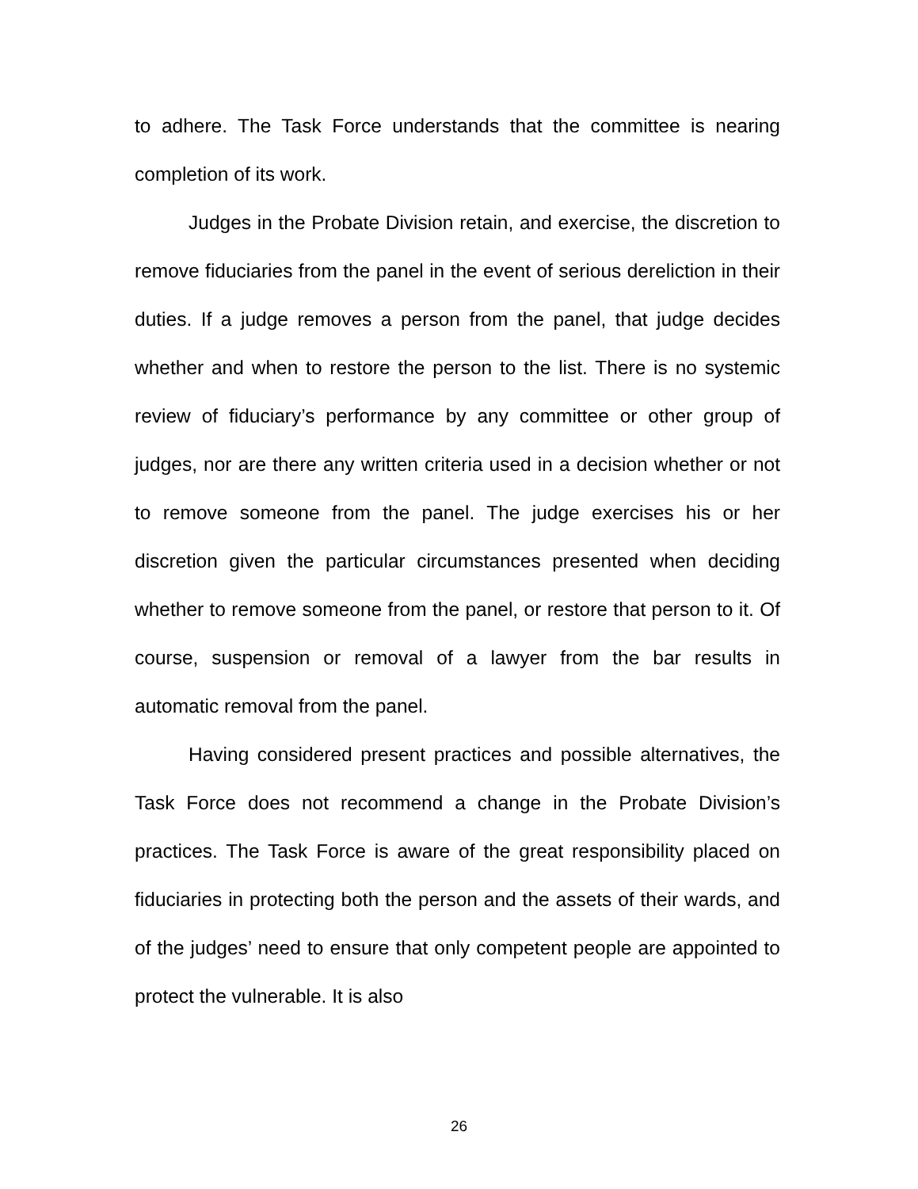to adhere. The Task Force understands that the committee is nearing completion of its work.
Judges in the Probate Division retain, and exercise, the discretion to remove fiduciaries from the panel in the event of serious dereliction in their duties. If a judge removes a person from the panel, that judge decides whether and when to restore the person to the list. There is no systemic review of fiduciary’s performance by any committee or other group of judges, nor are there any written criteria used in a decision whether or not to remove someone from the panel. The judge exercises his or her discretion given the particular circumstances presented when deciding whether to remove someone from the panel, or restore that person to it. Of course, suspension or removal of a lawyer from the bar results in automatic removal from the panel.
Having considered present practices and possible alternatives, the Task Force does not recommend a change in the Probate Division’s practices. The Task Force is aware of the great responsibility placed on fiduciaries in protecting both the person and the assets of their wards, and of the judges’ need to ensure that only competent people are appointed to protect the vulnerable. It is also
26